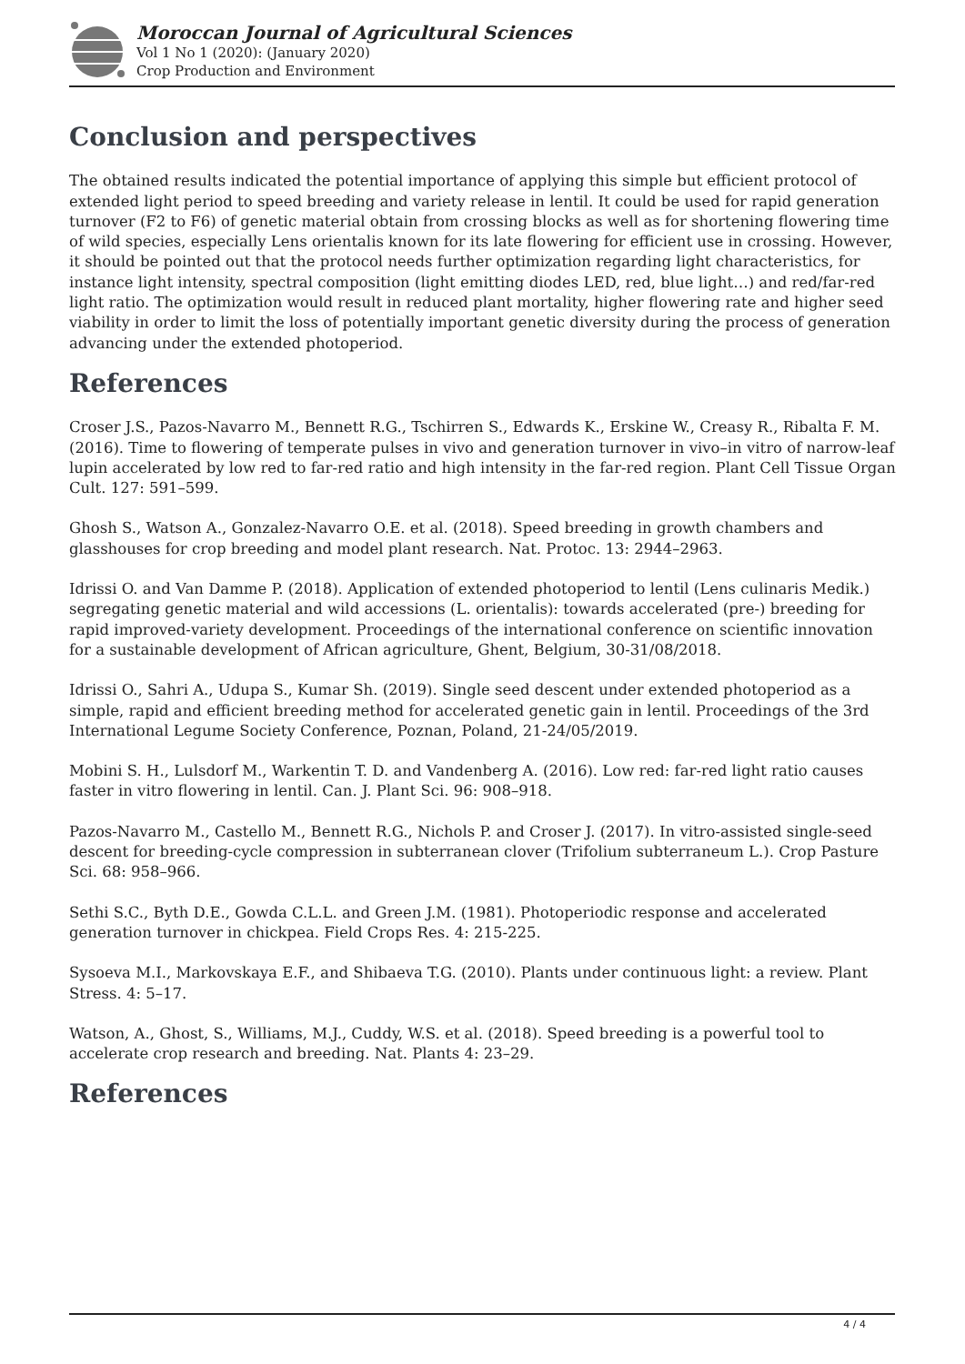Moroccan Journal of Agricultural Sciences
Vol 1 No 1 (2020): (January 2020)
Crop Production and Environment
Conclusion and perspectives
The obtained results indicated the potential importance of applying this simple but efficient protocol of extended light period to speed breeding and variety release in lentil. It could be used for rapid generation turnover (F2 to F6) of genetic material obtain from crossing blocks as well as for shortening flowering time of wild species, especially Lens orientalis known for its late flowering for efficient use in crossing. However, it should be pointed out that the protocol needs further optimization regarding light characteristics, for instance light intensity, spectral composition (light emitting diodes LED, red, blue light…) and red/far-red light ratio. The optimization would result in reduced plant mortality, higher flowering rate and higher seed viability in order to limit the loss of potentially important genetic diversity during the process of generation advancing under the extended photoperiod.
References
Croser J.S., Pazos-Navarro M., Bennett R.G., Tschirren S., Edwards K., Erskine W., Creasy R., Ribalta F. M. (2016). Time to flowering of temperate pulses in vivo and generation turnover in vivo–in vitro of narrow-leaf lupin accelerated by low red to far-red ratio and high intensity in the far-red region. Plant Cell Tissue Organ Cult. 127: 591–599.
Ghosh S., Watson A., Gonzalez-Navarro O.E. et al. (2018). Speed breeding in growth chambers and glasshouses for crop breeding and model plant research. Nat. Protoc. 13: 2944–2963.
Idrissi O. and Van Damme P. (2018). Application of extended photoperiod to lentil (Lens culinaris Medik.) segregating genetic material and wild accessions (L. orientalis): towards accelerated (pre-) breeding for rapid improved-variety development. Proceedings of the international conference on scientific innovation for a sustainable development of African agriculture, Ghent, Belgium, 30-31/08/2018.
Idrissi O., Sahri A., Udupa S., Kumar Sh. (2019). Single seed descent under extended photoperiod as a simple, rapid and efficient breeding method for accelerated genetic gain in lentil. Proceedings of the 3rd International Legume Society Conference, Poznan, Poland, 21-24/05/2019.
Mobini S. H., Lulsdorf M., Warkentin T. D. and Vandenberg A. (2016). Low red: far-red light ratio causes faster in vitro flowering in lentil. Can. J. Plant Sci. 96: 908–918.
Pazos-Navarro M., Castello M., Bennett R.G., Nichols P. and Croser J. (2017). In vitro-assisted single-seed descent for breeding-cycle compression in subterranean clover (Trifolium subterraneum L.). Crop Pasture Sci. 68: 958–966.
Sethi S.C., Byth D.E., Gowda C.L.L. and Green J.M. (1981). Photoperiodic response and accelerated generation turnover in chickpea. Field Crops Res. 4: 215-225.
Sysoeva M.I., Markovskaya E.F., and Shibaeva T.G. (2010). Plants under continuous light: a review. Plant Stress. 4: 5–17.
Watson, A., Ghost, S., Williams, M.J., Cuddy, W.S. et al. (2018). Speed breeding is a powerful tool to accelerate crop research and breeding. Nat. Plants 4: 23–29.
References
4 / 4